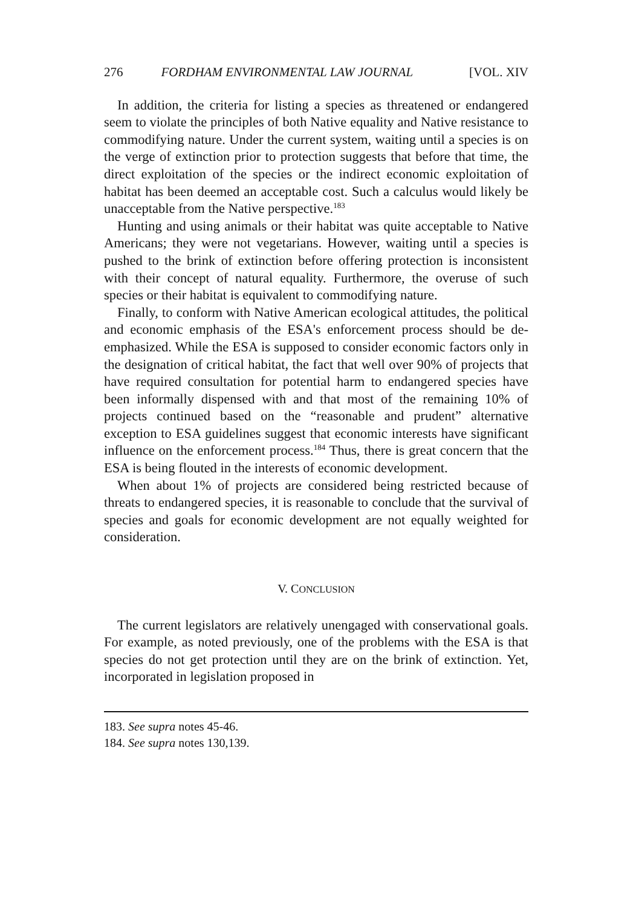276 FORDHAM ENVIRONMENTAL LAW JOURNAL [VOL. XIV
In addition, the criteria for listing a species as threatened or endangered seem to violate the principles of both Native equality and Native resistance to commodifying nature. Under the current system, waiting until a species is on the verge of extinction prior to protection suggests that before that time, the direct exploitation of the species or the indirect economic exploitation of habitat has been deemed an acceptable cost. Such a calculus would likely be unacceptable from the Native perspective.<sup>183</sup>
Hunting and using animals or their habitat was quite acceptable to Native Americans; they were not vegetarians. However, waiting until a species is pushed to the brink of extinction before offering protection is inconsistent with their concept of natural equality. Furthermore, the overuse of such species or their habitat is equivalent to commodifying nature.
Finally, to conform with Native American ecological attitudes, the political and economic emphasis of the ESA's enforcement process should be de-emphasized. While the ESA is supposed to consider economic factors only in the designation of critical habitat, the fact that well over 90% of projects that have required consultation for potential harm to endangered species have been informally dispensed with and that most of the remaining 10% of projects continued based on the “reasonable and prudent” alternative exception to ESA guidelines suggest that economic interests have significant influence on the enforcement process.<sup>184</sup> Thus, there is great concern that the ESA is being flouted in the interests of economic development.
When about 1% of projects are considered being restricted because of threats to endangered species, it is reasonable to conclude that the survival of species and goals for economic development are not equally weighted for consideration.
V. CONCLUSION
The current legislators are relatively unengaged with conservational goals. For example, as noted previously, one of the problems with the ESA is that species do not get protection until they are on the brink of extinction. Yet, incorporated in legislation proposed in
183. See supra notes 45-46.
184. See supra notes 130,139.